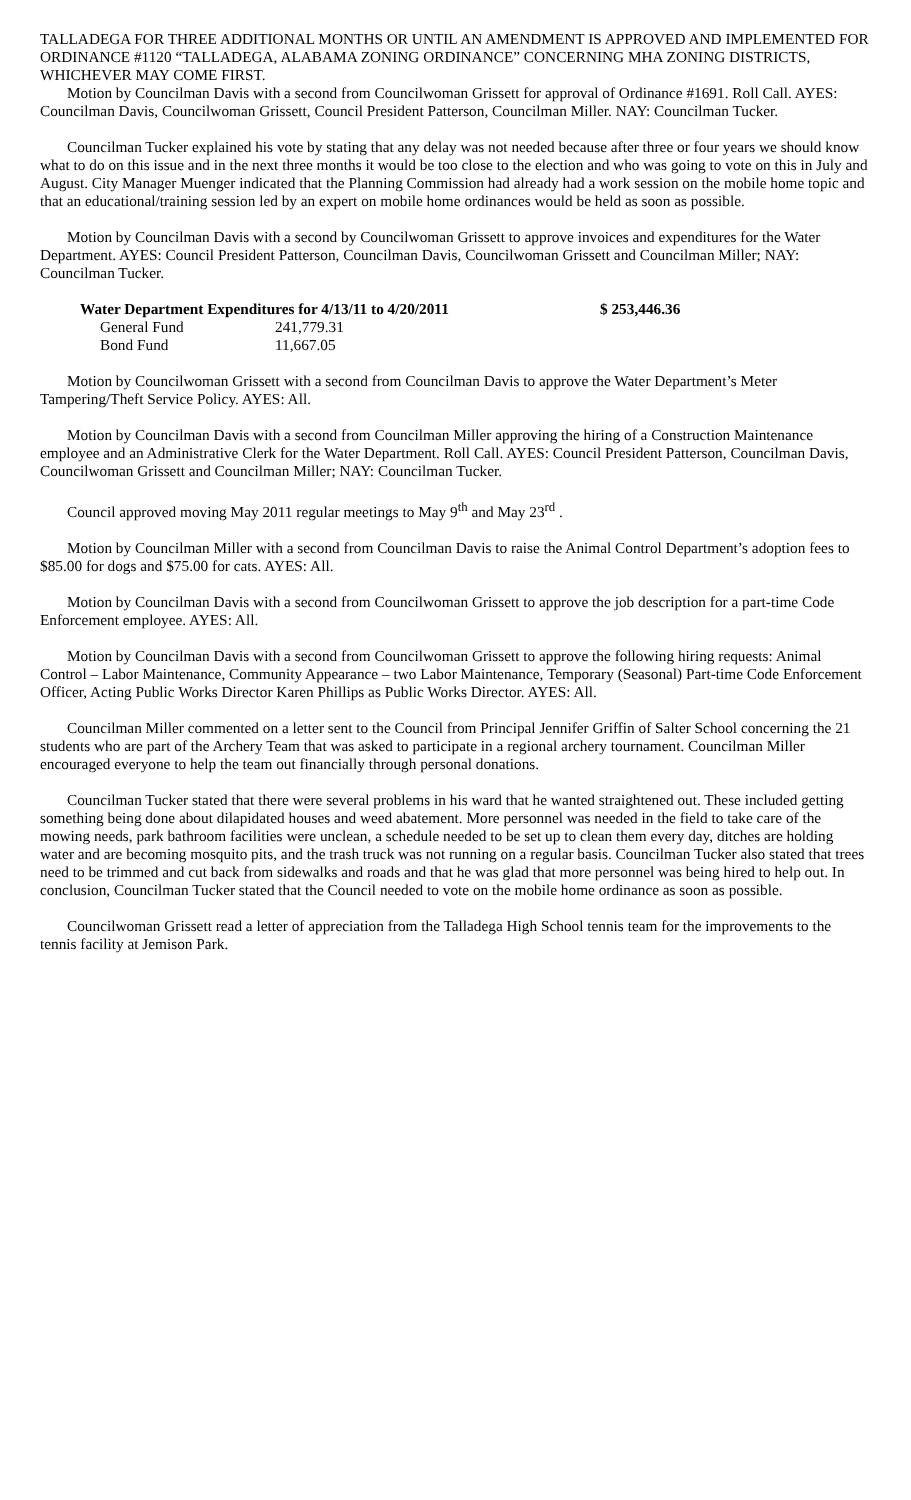TALLADEGA FOR THREE ADDITIONAL MONTHS OR UNTIL AN AMENDMENT IS APPROVED AND IMPLEMENTED FOR ORDINANCE #1120 “TALLADEGA, ALABAMA ZONING ORDINANCE” CONCERNING MHA ZONING DISTRICTS, WHICHEVER MAY COME FIRST.
Motion by Councilman Davis with a second from Councilwoman Grissett for approval of Ordinance #1691. Roll Call. AYES: Councilman Davis, Councilwoman Grissett, Council President Patterson, Councilman Miller. NAY: Councilman Tucker.
Councilman Tucker explained his vote by stating that any delay was not needed because after three or four years we should know what to do on this issue and in the next three months it would be too close to the election and who was going to vote on this in July and August. City Manager Muenger indicated that the Planning Commission had already had a work session on the mobile home topic and that an educational/training session led by an expert on mobile home ordinances would be held as soon as possible.
Motion by Councilman Davis with a second by Councilwoman Grissett to approve invoices and expenditures for the Water Department. AYES: Council President Patterson, Councilman Davis, Councilwoman Grissett and Councilman Miller; NAY: Councilman Tucker.
| Water Department Expenditures for 4/13/11 to 4/20/2011 | | $ 253,446.36 |
| --- | --- | --- |
| General Fund | 241,779.31 | |
| Bond Fund | 11,667.05 | |
Motion by Councilwoman Grissett with a second from Councilman Davis to approve the Water Department’s Meter Tampering/Theft Service Policy. AYES: All.
Motion by Councilman Davis with a second from Councilman Miller approving the hiring of a Construction Maintenance employee and an Administrative Clerk for the Water Department. Roll Call. AYES: Council President Patterson, Councilman Davis, Councilwoman Grissett and Councilman Miller; NAY: Councilman Tucker.
Council approved moving May 2011 regular meetings to May 9<sup>th</sup> and May 23<sup>rd</sup> .
Motion by Councilman Miller with a second from Councilman Davis to raise the Animal Control Department’s adoption fees to $85.00 for dogs and $75.00 for cats. AYES: All.
Motion by Councilman Davis with a second from Councilwoman Grissett to approve the job description for a part-time Code Enforcement employee. AYES: All.
Motion by Councilman Davis with a second from Councilwoman Grissett to approve the following hiring requests: Animal Control – Labor Maintenance, Community Appearance – two Labor Maintenance, Temporary (Seasonal) Part-time Code Enforcement Officer, Acting Public Works Director Karen Phillips as Public Works Director. AYES: All.
Councilman Miller commented on a letter sent to the Council from Principal Jennifer Griffin of Salter School concerning the 21 students who are part of the Archery Team that was asked to participate in a regional archery tournament. Councilman Miller encouraged everyone to help the team out financially through personal donations.
Councilman Tucker stated that there were several problems in his ward that he wanted straightened out. These included getting something being done about dilapidated houses and weed abatement. More personnel was needed in the field to take care of the mowing needs, park bathroom facilities were unclean, a schedule needed to be set up to clean them every day, ditches are holding water and are becoming mosquito pits, and the trash truck was not running on a regular basis. Councilman Tucker also stated that trees need to be trimmed and cut back from sidewalks and roads and that he was glad that more personnel was being hired to help out. In conclusion, Councilman Tucker stated that the Council needed to vote on the mobile home ordinance as soon as possible.
Councilwoman Grissett read a letter of appreciation from the Talladega High School tennis team for the improvements to the tennis facility at Jemison Park.